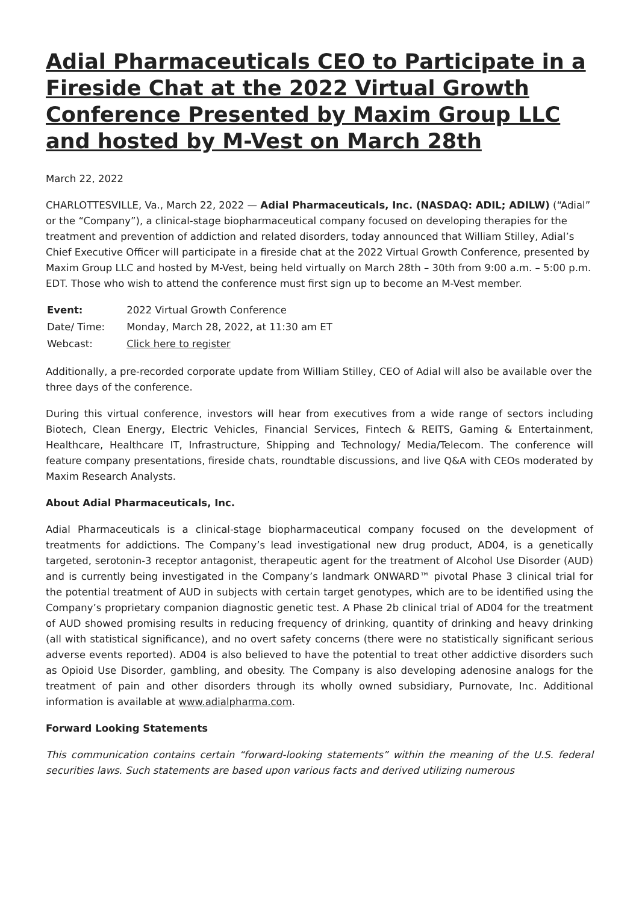Adial Pharmaceuticals CEO to Participate in a Fireside Chat at the 2022 Virtual Growth Conference Presented by Maxim Group LLC and hosted by M-Vest on March 28th
March 22, 2022
CHARLOTTESVILLE, Va., March 22, 2022 — Adial Pharmaceuticals, Inc. (NASDAQ: ADIL; ADILW) (“Adial” or the “Company”), a clinical-stage biopharmaceutical company focused on developing therapies for the treatment and prevention of addiction and related disorders, today announced that William Stilley, Adial’s Chief Executive Officer will participate in a fireside chat at the 2022 Virtual Growth Conference, presented by Maxim Group LLC and hosted by M-Vest, being held virtually on March 28th – 30th from 9:00 a.m. – 5:00 p.m. EDT. Those who wish to attend the conference must first sign up to become an M-Vest member.
| Event: | 2022 Virtual Growth Conference |
| Date/ Time: | Monday, March 28, 2022, at 11:30 am ET |
| Webcast: | Click here to register |
Additionally, a pre-recorded corporate update from William Stilley, CEO of Adial will also be available over the three days of the conference.
During this virtual conference, investors will hear from executives from a wide range of sectors including Biotech, Clean Energy, Electric Vehicles, Financial Services, Fintech & REITS, Gaming & Entertainment, Healthcare, Healthcare IT, Infrastructure, Shipping and Technology/ Media/Telecom. The conference will feature company presentations, fireside chats, roundtable discussions, and live Q&A with CEOs moderated by Maxim Research Analysts.
About Adial Pharmaceuticals, Inc.
Adial Pharmaceuticals is a clinical-stage biopharmaceutical company focused on the development of treatments for addictions. The Company’s lead investigational new drug product, AD04, is a genetically targeted, serotonin-3 receptor antagonist, therapeutic agent for the treatment of Alcohol Use Disorder (AUD) and is currently being investigated in the Company’s landmark ONWARD™ pivotal Phase 3 clinical trial for the potential treatment of AUD in subjects with certain target genotypes, which are to be identified using the Company’s proprietary companion diagnostic genetic test. A Phase 2b clinical trial of AD04 for the treatment of AUD showed promising results in reducing frequency of drinking, quantity of drinking and heavy drinking (all with statistical significance), and no overt safety concerns (there were no statistically significant serious adverse events reported). AD04 is also believed to have the potential to treat other addictive disorders such as Opioid Use Disorder, gambling, and obesity. The Company is also developing adenosine analogs for the treatment of pain and other disorders through its wholly owned subsidiary, Purnovate, Inc. Additional information is available at www.adialpharma.com.
Forward Looking Statements
This communication contains certain “forward-looking statements” within the meaning of the U.S. federal securities laws. Such statements are based upon various facts and derived utilizing numerous